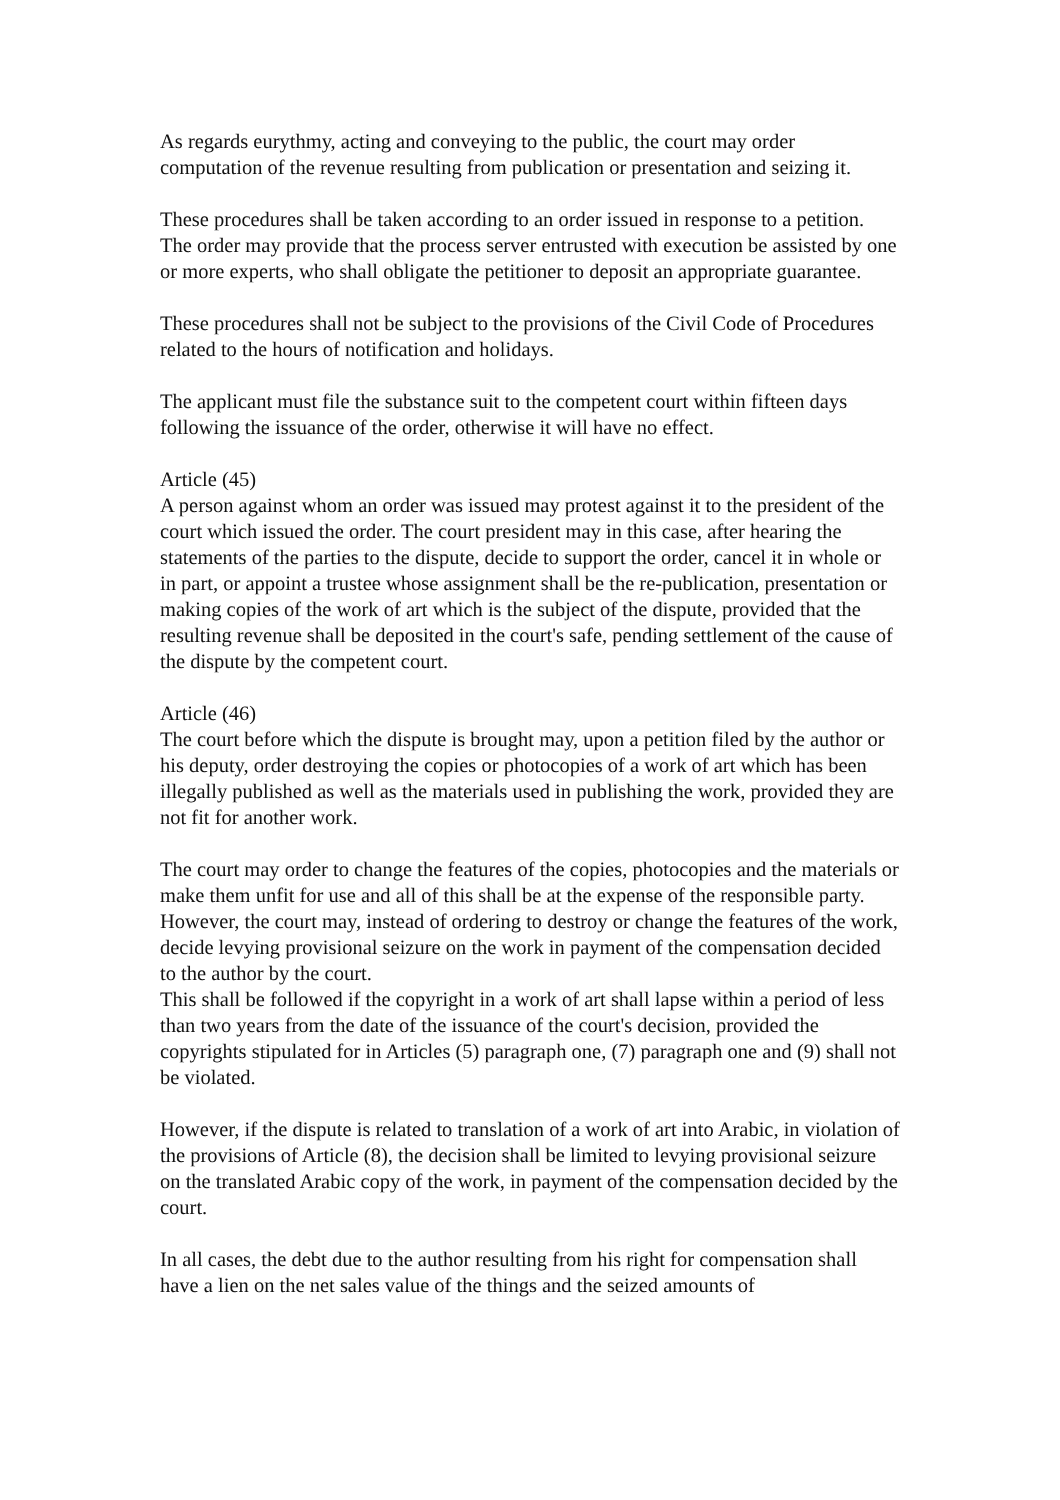As regards eurythmy, acting and conveying to the public, the court may order computation of the revenue resulting from publication or presentation and seizing it.
These procedures shall be taken according to an order issued in response to a petition. The order may provide that the process server entrusted with execution be assisted by one or more experts, who shall obligate the petitioner to deposit an appropriate guarantee.
These procedures shall not be subject to the provisions of the Civil Code of Procedures related to the hours of notification and holidays.
The applicant must file the substance suit to the competent court within fifteen days following the issuance of the order, otherwise it will have no effect.
Article (45)
A person against whom an order was issued may protest against it to the president of the court which issued the order. The court president may in this case, after hearing the statements of the parties to the dispute, decide to support the order, cancel it in whole or in part, or appoint a trustee whose assignment shall be the re-publication, presentation or making copies of the work of art which is the subject of the dispute, provided that the resulting revenue shall be deposited in the court's safe, pending settlement of the cause of the dispute by the competent court.
Article (46)
The court before which the dispute is brought may, upon a petition filed by the author or his deputy, order destroying the copies or photocopies of a work of art which has been illegally published as well as the materials used in publishing the work, provided they are not fit for another work.
The court may order to change the features of the copies, photocopies and the materials or make them unfit for use and all of this shall be at the expense of the responsible party. However, the court may, instead of ordering to destroy or change the features of the work, decide levying provisional seizure on the work in payment of the compensation decided to the author by the court.
This shall be followed if the copyright in a work of art shall lapse within a period of less than two years from the date of the issuance of the court's decision, provided the copyrights stipulated for in Articles (5) paragraph one, (7) paragraph one and (9) shall not be violated.
However, if the dispute is related to translation of a work of art into Arabic, in violation of the provisions of Article (8), the decision shall be limited to levying provisional seizure on the translated Arabic copy of the work, in payment of the compensation decided by the court.
In all cases, the debt due to the author resulting from his right for compensation shall have a lien on the net sales value of the things and the seized amounts of